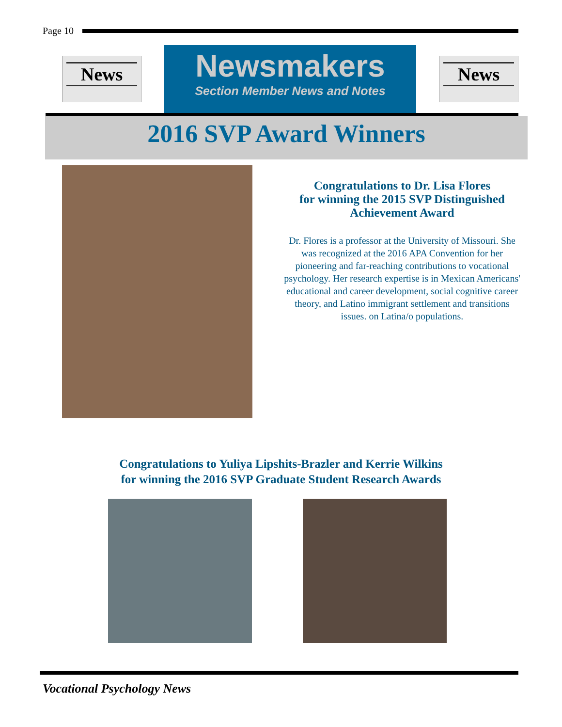Page 10
News
Newsmakers
Section Member News and Notes
News
2016 SVP Award Winners
Congratulations to Dr. Lisa Flores
for winning the 2015 SVP Distinguished
Achievement Award
Dr. Flores is a professor at the University of Missouri. She was recognized at the 2016 APA Convention for her pioneering and far-reaching contributions to vocational psychology. Her research expertise is in Mexican Americans' educational and career development, social cognitive career theory, and Latino immigrant settlement and transitions issues. on Latina/o populations.
Congratulations to Yuliya Lipshits-Brazler and Kerrie Wilkins
for winning the 2016 SVP Graduate Student Research Awards
Vocational Psychology News